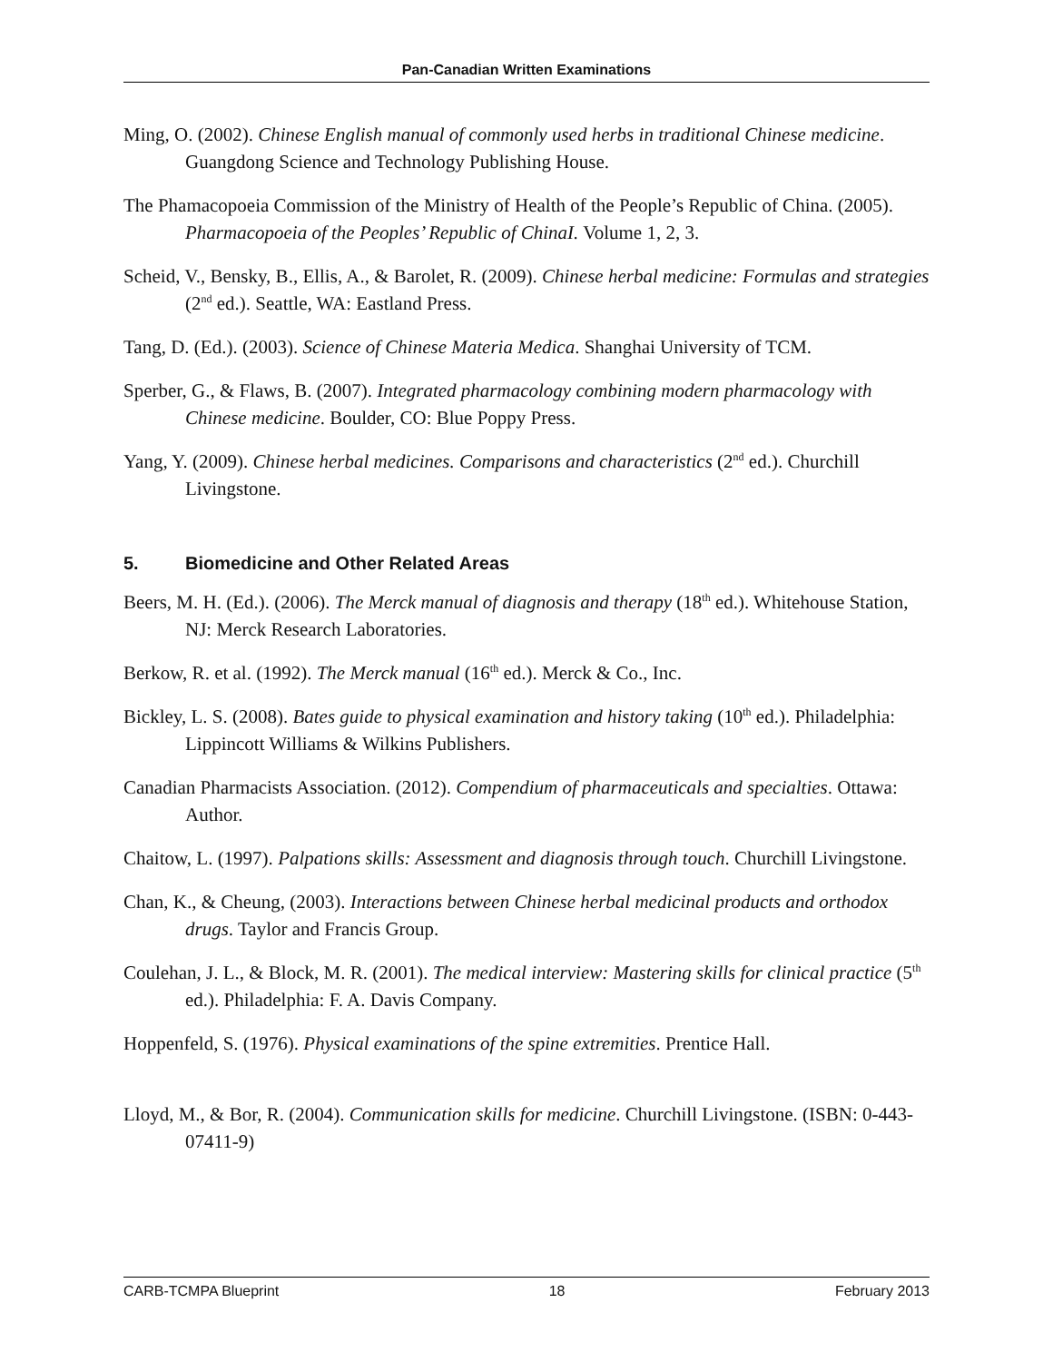Pan-Canadian Written Examinations
Ming, O. (2002). Chinese English manual of commonly used herbs in traditional Chinese medicine. Guangdong Science and Technology Publishing House.
The Phamacopoeia Commission of the Ministry of Health of the People’s Republic of China. (2005). Pharmacopoeia of the Peoples’ Republic of ChinaI. Volume 1, 2, 3.
Scheid, V., Bensky, B., Ellis, A., & Barolet, R. (2009). Chinese herbal medicine: Formulas and strategies (2<sup>nd</sup> ed.). Seattle, WA: Eastland Press.
Tang, D. (Ed.). (2003). Science of Chinese Materia Medica. Shanghai University of TCM.
Sperber, G., & Flaws, B. (2007). Integrated pharmacology combining modern pharmacology with Chinese medicine. Boulder, CO: Blue Poppy Press.
Yang, Y. (2009). Chinese herbal medicines. Comparisons and characteristics (2<sup>nd</sup> ed.). Churchill Livingstone.
5. Biomedicine and Other Related Areas
Beers, M. H. (Ed.). (2006). The Merck manual of diagnosis and therapy (18<sup>th</sup> ed.). Whitehouse Station, NJ: Merck Research Laboratories.
Berkow, R. et al. (1992). The Merck manual (16<sup>th</sup> ed.). Merck & Co., Inc.
Bickley, L. S. (2008). Bates guide to physical examination and history taking (10<sup>th</sup> ed.). Philadelphia: Lippincott Williams & Wilkins Publishers.
Canadian Pharmacists Association. (2012). Compendium of pharmaceuticals and specialties. Ottawa: Author.
Chaitow, L. (1997). Palpations skills: Assessment and diagnosis through touch. Churchill Livingstone.
Chan, K., & Cheung, (2003). Interactions between Chinese herbal medicinal products and orthodox drugs. Taylor and Francis Group.
Coulehan, J. L., & Block, M. R. (2001). The medical interview: Mastering skills for clinical practice (5<sup>th</sup> ed.). Philadelphia: F. A. Davis Company.
Hoppenfeld, S. (1976). Physical examinations of the spine extremities. Prentice Hall.
Lloyd, M., & Bor, R. (2004). Communication skills for medicine. Churchill Livingstone. (ISBN: 0-443-07411-9)
CARB-TCMPA Blueprint 18 February 2013